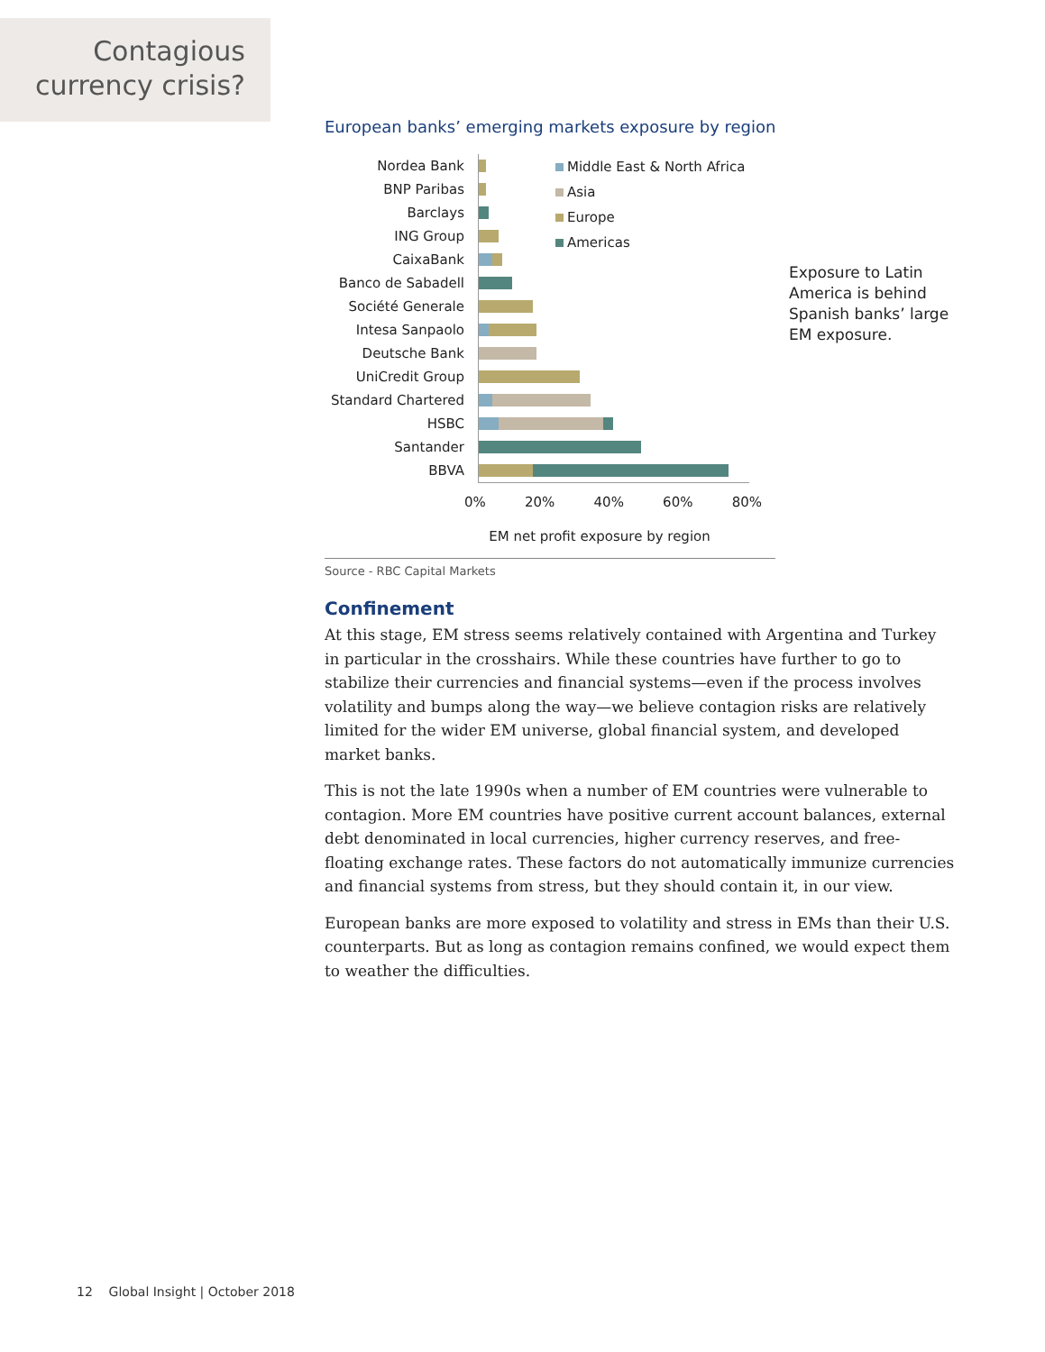Contagious
currency crisis?
European banks’ emerging markets exposure by region
Nordea Bank
BNP Paribas
Barclays
ING Group
CaixaBank
Banco de Sabadell
Société Generale
Intesa Sanpaolo
Deutsche Bank
UniCredit Group
Standard Chartered
HSBC
Santander
BBVA
Middle East & North Africa
Asia
Europe
Americas
Exposure to Latin America is behind Spanish banks’ large EM exposure.
0% 20% 40% 60% 80%
EM net profit exposure by region
Source - RBC Capital Markets
Confinement
At this stage, EM stress seems relatively contained with Argentina and Turkey in particular in the crosshairs. While these countries have further to go to stabilize their currencies and financial systems—even if the process involves volatility and bumps along the way—we believe contagion risks are relatively limited for the wider EM universe, global financial system, and developed market banks.
This is not the late 1990s when a number of EM countries were vulnerable to contagion. More EM countries have positive current account balances, external debt denominated in local currencies, higher currency reserves, and free-floating exchange rates. These factors do not automatically immunize currencies and financial systems from stress, but they should contain it, in our view.
European banks are more exposed to volatility and stress in EMs than their U.S. counterparts. But as long as contagion remains confined, we would expect them to weather the difficulties.
12 Global Insight | October 2018